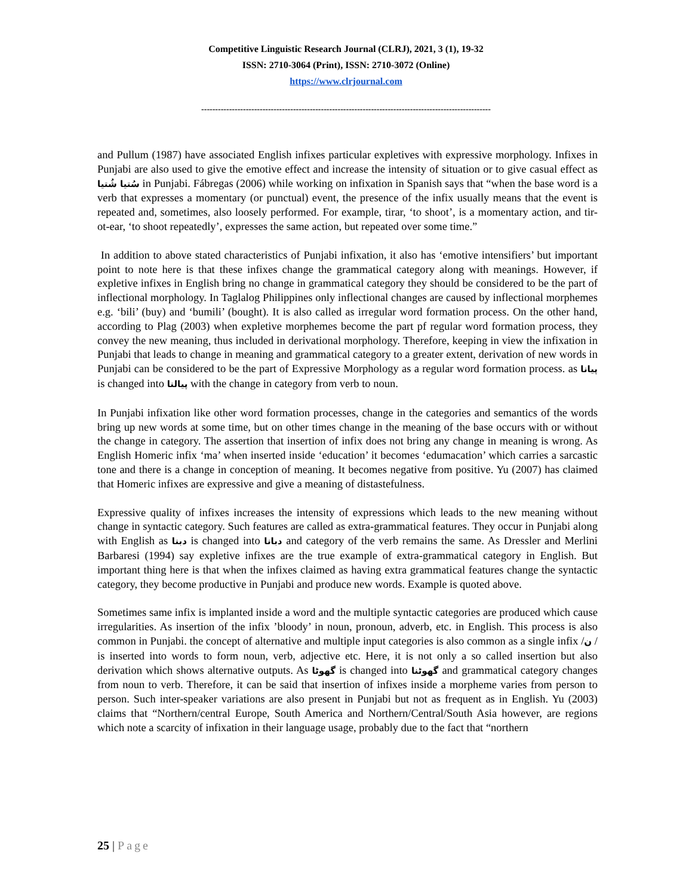Competitive Linguistic Research Journal (CLRJ), 2021, 3 (1), 19-32
ISSN: 2710-3064 (Print), ISSN: 2710-3072 (Online)
https://www.clrjournal.com
--------------------------------------------------------------------------------------------------------
and Pullum (1987) have associated English infixes particular expletives with expressive morphology. Infixes in Punjabi are also used to give the emotive effect and increase the intensity of situation or to give casual effect as سُتیا شُتیا in Punjabi. Fábregas (2006) while working on infixation in Spanish says that “when the base word is a verb that expresses a momentary (or punctual) event, the presence of the infix usually means that the event is repeated and, sometimes, also loosely performed. For example, tirar, ‘to shoot’, is a momentary action, and tir-ot-ear, ‘to shoot repeatedly’, expresses the same action, but repeated over some time.”
In addition to above stated characteristics of Punjabi infixation, it also has ‘emotive intensifiers’ but important point to note here is that these infixes change the grammatical category along with meanings. However, if expletive infixes in English bring no change in grammatical category they should be considered to be the part of inflectional morphology. In Taglalog Philippines only inflectional changes are caused by inflectional morphemes e.g. ‘bili’ (buy) and ‘bumili’ (bought). It is also called as irregular word formation process. On the other hand, according to Plag (2003) when expletive morphemes become the part pf regular word formation process, they convey the new meaning, thus included in derivational morphology. Therefore, keeping in view the infixation in Punjabi that leads to change in meaning and grammatical category to a greater extent, derivation of new words in Punjabi can be considered to be the part of Expressive Morphology as a regular word formation process. as پیانا is changed into پیالنا with the change in category from verb to noun.
In Punjabi infixation like other word formation processes, change in the categories and semantics of the words bring up new words at some time, but on other times change in the meaning of the base occurs with or without the change in category. The assertion that insertion of infix does not bring any change in meaning is wrong. As English Homeric infix ‘ma’ when inserted inside ‘education’ it becomes ‘edumacation’ which carries a sarcastic tone and there is a change in conception of meaning. It becomes negative from positive. Yu (2007) has claimed that Homeric infixes are expressive and give a meaning of distastefulness.
Expressive quality of infixes increases the intensity of expressions which leads to the new meaning without change in syntactic category. Such features are called as extra-grammatical features. They occur in Punjabi along with English as دبنا is changed into دبانا and category of the verb remains the same. As Dressler and Merlini Barbaresi (1994) say expletive infixes are the true example of extra-grammatical category in English. But important thing here is that when the infixes claimed as having extra grammatical features change the syntactic category, they become productive in Punjabi and produce new words. Example is quoted above.
Sometimes same infix is implanted inside a word and the multiple syntactic categories are produced which cause irregularities. As insertion of the infix ’bloody’ in noun, pronoun, adverb, etc. in English. This process is also common in Punjabi. the concept of alternative and multiple input categories is also common as a single infix /ن / is inserted into words to form noun, verb, adjective etc. Here, it is not only a so called insertion but also derivation which shows alternative outputs. As گھوٹا is changed into گھوٹنا and grammatical category changes from noun to verb. Therefore, it can be said that insertion of infixes inside a morpheme varies from person to person. Such inter-speaker variations are also present in Punjabi but not as frequent as in English. Yu (2003) claims that “Northern/central Europe, South America and Northern/Central/South Asia however, are regions which note a scarcity of infixation in their language usage, probably due to the fact that “northern
25 | Page